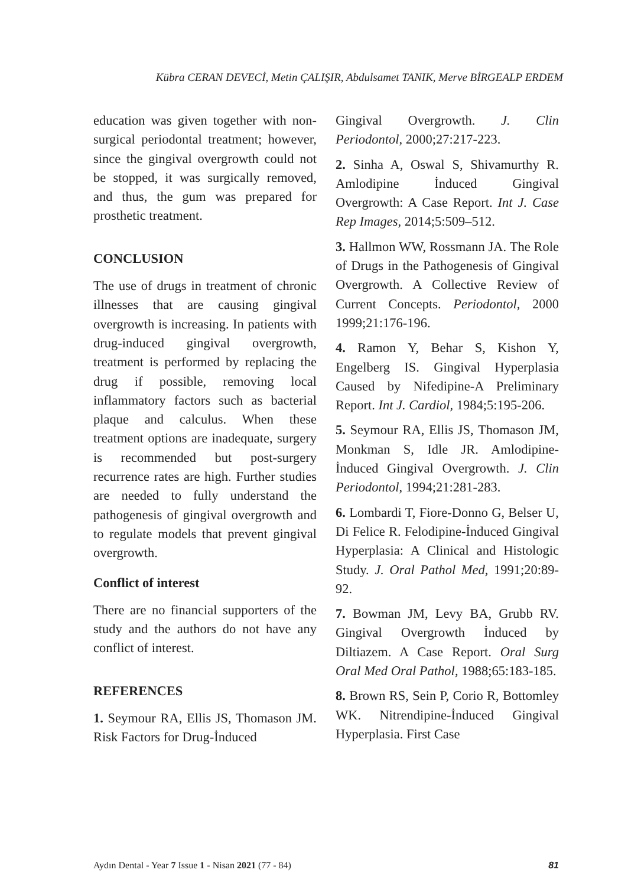Kübra CERAN DEVECİ, Metin ÇALIŞIR, Abdulsamet TANIK, Merve BİRGEALP ERDEM
education was given together with non-surgical periodontal treatment; however, since the gingival overgrowth could not be stopped, it was surgically removed, and thus, the gum was prepared for prosthetic treatment.
CONCLUSION
The use of drugs in treatment of chronic illnesses that are causing gingival overgrowth is increasing. In patients with drug-induced gingival overgrowth, treatment is performed by replacing the drug if possible, removing local inflammatory factors such as bacterial plaque and calculus. When these treatment options are inadequate, surgery is recommended but post-surgery recurrence rates are high. Further studies are needed to fully understand the pathogenesis of gingival overgrowth and to regulate models that prevent gingival overgrowth.
Conflict of interest
There are no financial supporters of the study and the authors do not have any conflict of interest.
REFERENCES
1. Seymour RA, Ellis JS, Thomason JM. Risk Factors for Drug-İnduced
Gingival Overgrowth. J. Clin Periodontol, 2000;27:217-223.
2. Sinha A, Oswal S, Shivamurthy R. Amlodipine İnduced Gingival Overgrowth: A Case Report. Int J. Case Rep Images, 2014;5:509–512.
3. Hallmon WW, Rossmann JA. The Role of Drugs in the Pathogenesis of Gingival Overgrowth. A Collective Review of Current Concepts. Periodontol, 2000 1999;21:176-196.
4. Ramon Y, Behar S, Kishon Y, Engelberg IS. Gingival Hyperplasia Caused by Nifedipine-A Preliminary Report. Int J. Cardiol, 1984;5:195-206.
5. Seymour RA, Ellis JS, Thomason JM, Monkman S, Idle JR. Amlodipine-İnduced Gingival Overgrowth. J. Clin Periodontol, 1994;21:281-283.
6. Lombardi T, Fiore-Donno G, Belser U, Di Felice R. Felodipine-İnduced Gingival Hyperplasia: A Clinical and Histologic Study. J. Oral Pathol Med, 1991;20:89-92.
7. Bowman JM, Levy BA, Grubb RV. Gingival Overgrowth İnduced by Diltiazem. A Case Report. Oral Surg Oral Med Oral Pathol, 1988;65:183-185.
8. Brown RS, Sein P, Corio R, Bottomley WK. Nitrendipine-İnduced Gingival Hyperplasia. First Case
Aydın Dental - Year 7 Issue 1 - Nisan 2021 (77 - 84) 81